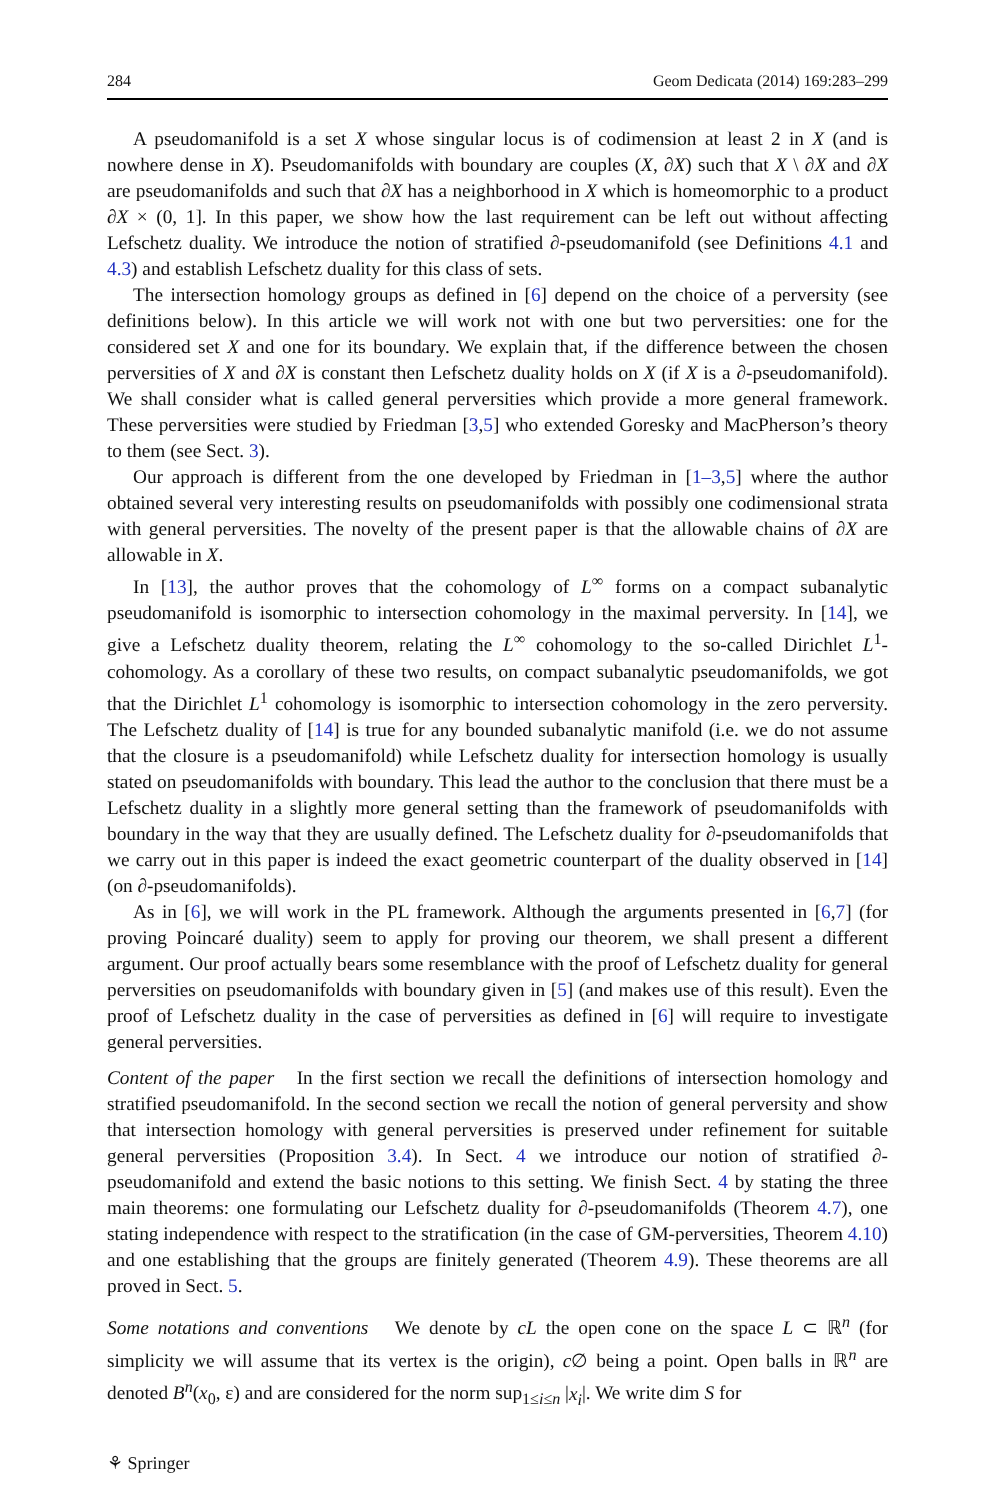284 Geom Dedicata (2014) 169:283–299
A pseudomanifold is a set X whose singular locus is of codimension at least 2 in X (and is nowhere dense in X). Pseudomanifolds with boundary are couples (X, ∂X) such that X \ ∂X and ∂X are pseudomanifolds and such that ∂X has a neighborhood in X which is homeomorphic to a product ∂X × (0, 1]. In this paper, we show how the last requirement can be left out without affecting Lefschetz duality. We introduce the notion of stratified ∂-pseudomanifold (see Definitions 4.1 and 4.3) and establish Lefschetz duality for this class of sets.
The intersection homology groups as defined in [6] depend on the choice of a perversity (see definitions below). In this article we will work not with one but two perversities: one for the considered set X and one for its boundary. We explain that, if the difference between the chosen perversities of X and ∂X is constant then Lefschetz duality holds on X (if X is a ∂-pseudomanifold). We shall consider what is called general perversities which provide a more general framework. These perversities were studied by Friedman [3,5] who extended Goresky and MacPherson’s theory to them (see Sect. 3).
Our approach is different from the one developed by Friedman in [1–3,5] where the author obtained several very interesting results on pseudomanifolds with possibly one codimensional strata with general perversities. The novelty of the present paper is that the allowable chains of ∂X are allowable in X.
In [13], the author proves that the cohomology of L<sup>∞</sup> forms on a compact subanalytic pseudomanifold is isomorphic to intersection cohomology in the maximal perversity. In [14], we give a Lefschetz duality theorem, relating the L<sup>∞</sup> cohomology to the so-called Dirichlet L<sup>1</sup>-cohomology. As a corollary of these two results, on compact subanalytic pseudomanifolds, we got that the Dirichlet L<sup>1</sup> cohomology is isomorphic to intersection cohomology in the zero perversity. The Lefschetz duality of [14] is true for any bounded subanalytic manifold (i.e. we do not assume that the closure is a pseudomanifold) while Lefschetz duality for intersection homology is usually stated on pseudomanifolds with boundary. This lead the author to the conclusion that there must be a Lefschetz duality in a slightly more general setting than the framework of pseudomanifolds with boundary in the way that they are usually defined. The Lefschetz duality for ∂-pseudomanifolds that we carry out in this paper is indeed the exact geometric counterpart of the duality observed in [14] (on ∂-pseudomanifolds).
As in [6], we will work in the PL framework. Although the arguments presented in [6,7] (for proving Poincaré duality) seem to apply for proving our theorem, we shall present a different argument. Our proof actually bears some resemblance with the proof of Lefschetz duality for general perversities on pseudomanifolds with boundary given in [5] (and makes use of this result). Even the proof of Lefschetz duality in the case of perversities as defined in [6] will require to investigate general perversities.
Content of the paper In the first section we recall the definitions of intersection homology and stratified pseudomanifold. In the second section we recall the notion of general perversity and show that intersection homology with general perversities is preserved under refinement for suitable general perversities (Proposition 3.4). In Sect. 4 we introduce our notion of stratified ∂-pseudomanifold and extend the basic notions to this setting. We finish Sect. 4 by stating the three main theorems: one formulating our Lefschetz duality for ∂-pseudomanifolds (Theorem 4.7), one stating independence with respect to the stratification (in the case of GM-perversities, Theorem 4.10) and one establishing that the groups are finitely generated (Theorem 4.9). These theorems are all proved in Sect. 5.
Some notations and conventions We denote by cL the open cone on the space L ⊂ ℝ<sup>n</sup> (for simplicity we will assume that its vertex is the origin), c∅ being a point. Open balls in ℝ<sup>n</sup> are denoted B<sup>n</sup>(x<sub>0</sub>, ε) and are considered for the norm sup<sub>1≤i≤n</sub> |x<sub>i</sub>|. We write dim S for
⚘ Springer